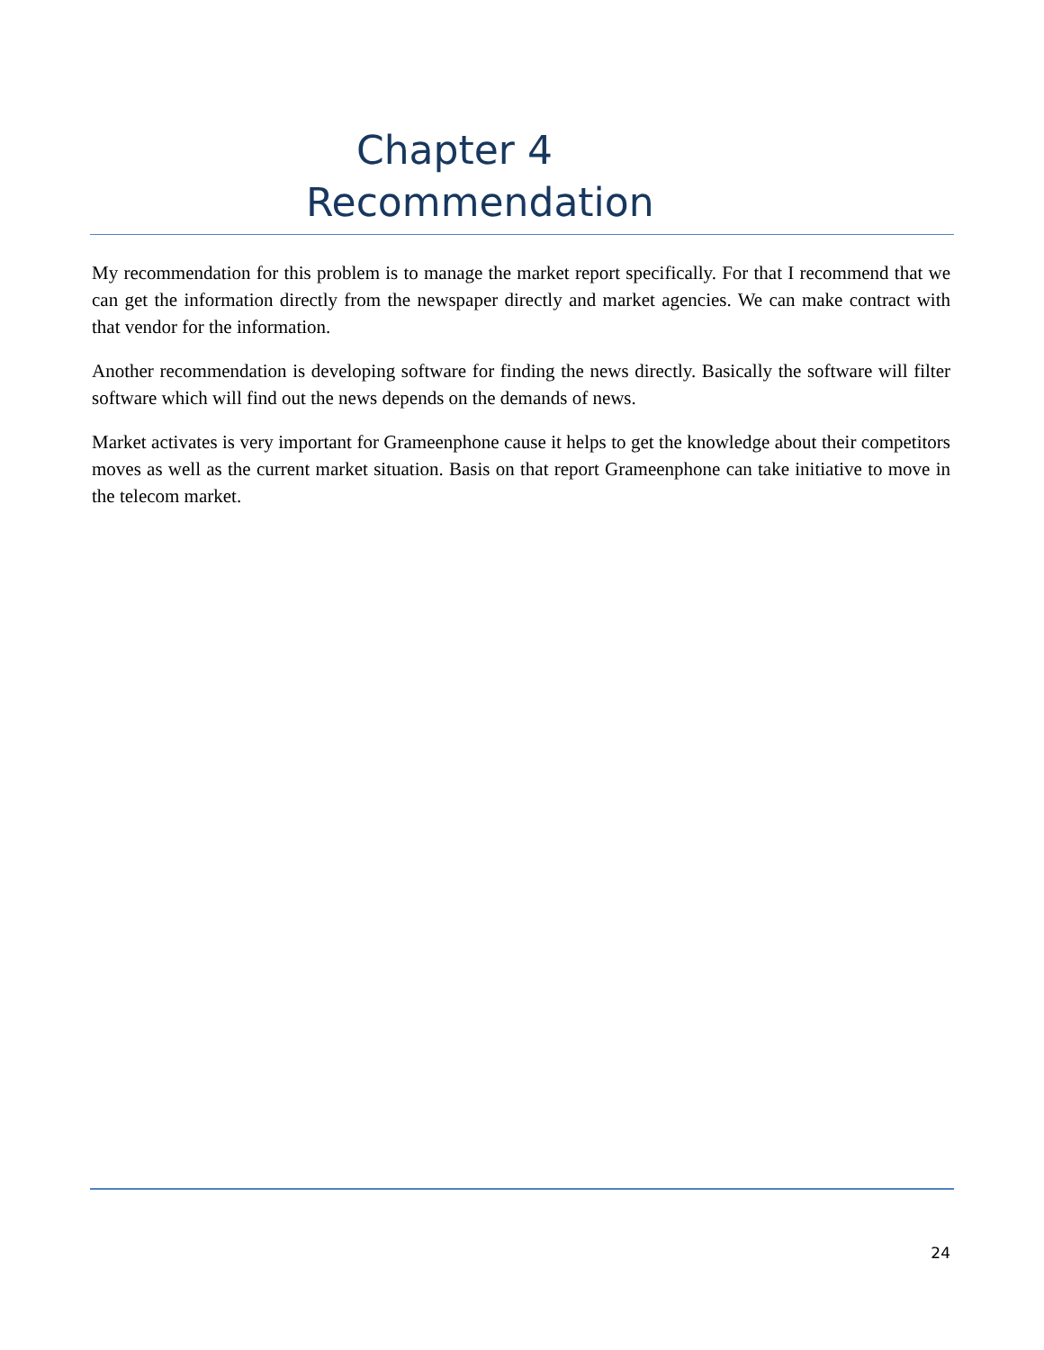Chapter 4
Recommendation
My recommendation for this problem is to manage the market report specifically. For that I recommend that we can get the information directly from the newspaper directly and market agencies. We can make contract with that vendor for the information.
Another recommendation is developing software for finding the news directly. Basically the software will filter software which will find out the news depends on the demands of news.
Market activates is very important for Grameenphone cause it helps to get the knowledge about their competitors moves as well as the current market situation. Basis on that report Grameenphone can take initiative to move in the telecom market.
24